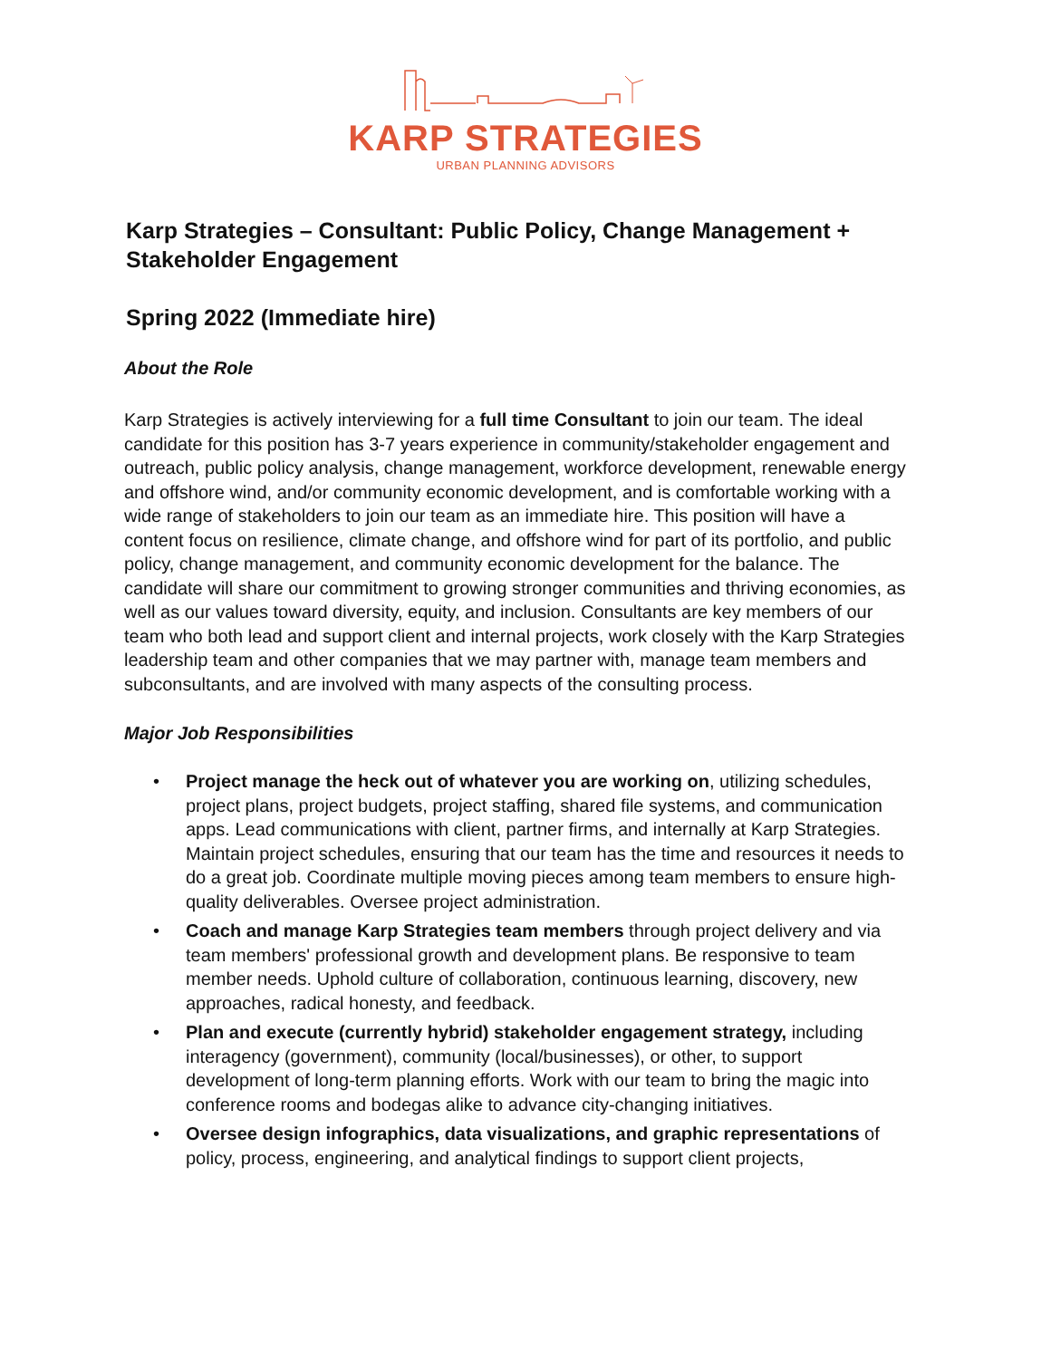KARP STRATEGIES
URBAN PLANNING ADVISORS
Karp Strategies – Consultant: Public Policy, Change Management + Stakeholder Engagement
Spring 2022 (Immediate hire)
About the Role
Karp Strategies is actively interviewing for a full time Consultant to join our team. The ideal candidate for this position has 3-7 years experience in community/stakeholder engagement and outreach, public policy analysis, change management, workforce development, renewable energy and offshore wind, and/or community economic development, and is comfortable working with a wide range of stakeholders to join our team as an immediate hire. This position will have a content focus on resilience, climate change, and offshore wind for part of its portfolio, and public policy, change management, and community economic development for the balance. The candidate will share our commitment to growing stronger communities and thriving economies, as well as our values toward diversity, equity, and inclusion. Consultants are key members of our team who both lead and support client and internal projects, work closely with the Karp Strategies leadership team and other companies that we may partner with, manage team members and subconsultants, and are involved with many aspects of the consulting process.
Major Job Responsibilities
• Project manage the heck out of whatever you are working on, utilizing schedules, project plans, project budgets, project staffing, shared file systems, and communication apps. Lead communications with client, partner firms, and internally at Karp Strategies. Maintain project schedules, ensuring that our team has the time and resources it needs to do a great job. Coordinate multiple moving pieces among team members to ensure high-quality deliverables. Oversee project administration.
• Coach and manage Karp Strategies team members through project delivery and via team members' professional growth and development plans. Be responsive to team member needs. Uphold culture of collaboration, continuous learning, discovery, new approaches, radical honesty, and feedback.
• Plan and execute (currently hybrid) stakeholder engagement strategy, including interagency (government), community (local/businesses), or other, to support development of long-term planning efforts. Work with our team to bring the magic into conference rooms and bodegas alike to advance city-changing initiatives.
• Oversee design infographics, data visualizations, and graphic representations of policy, process, engineering, and analytical findings to support client projects,